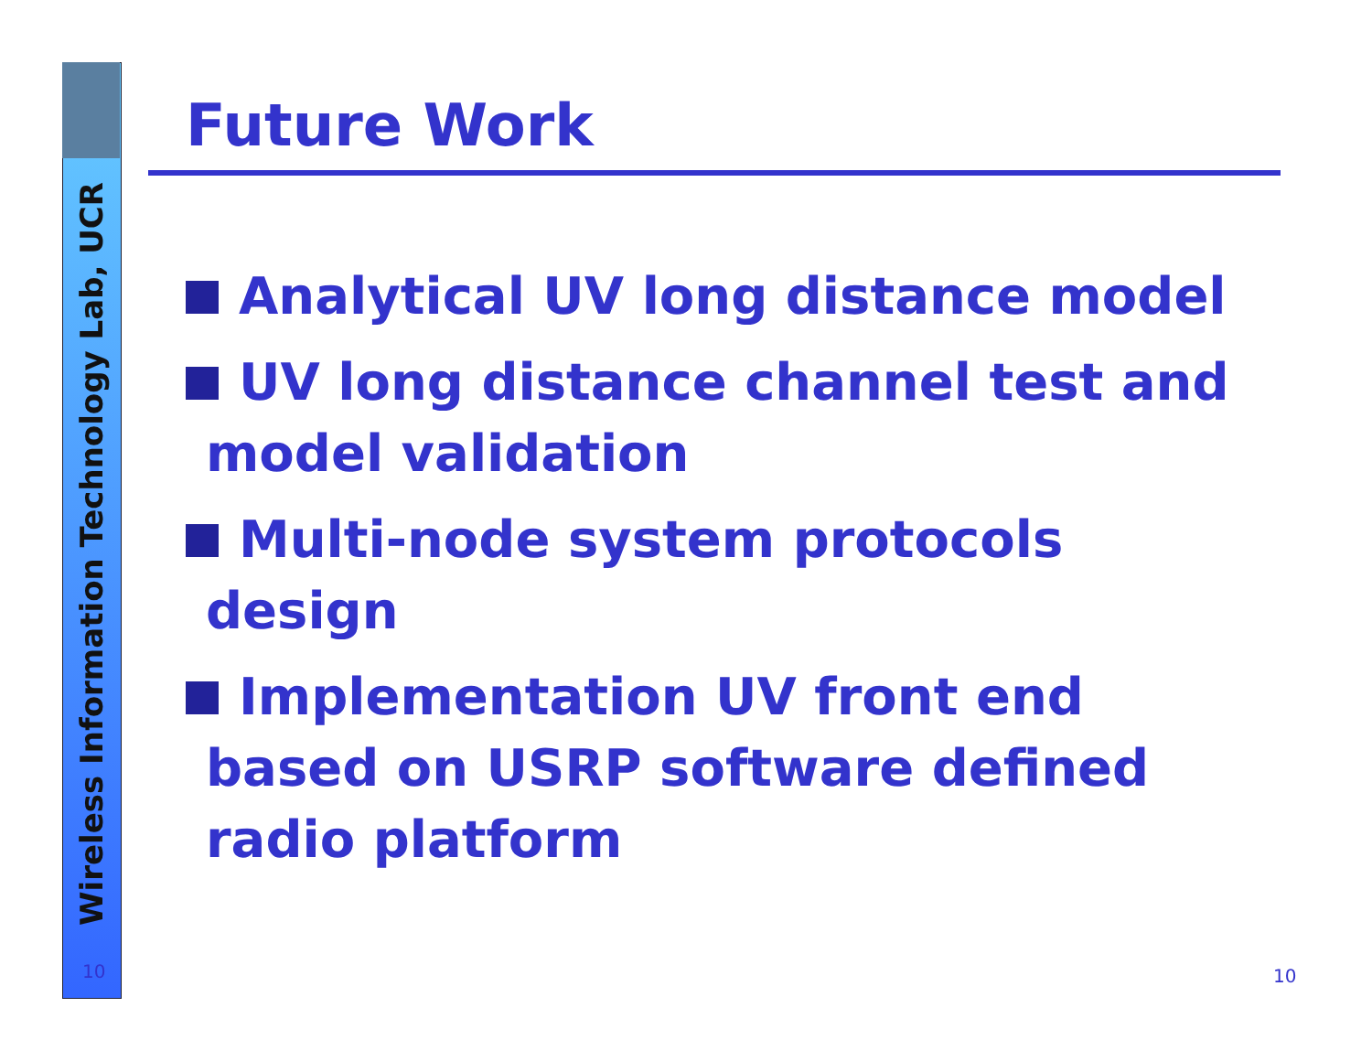Wireless Information Technology Lab, UCR
10
Future Work
Analytical UV long distance model
UV long distance channel test and model validation
Multi-node system protocols design
Implementation UV front end based on USRP software defined radio platform
10